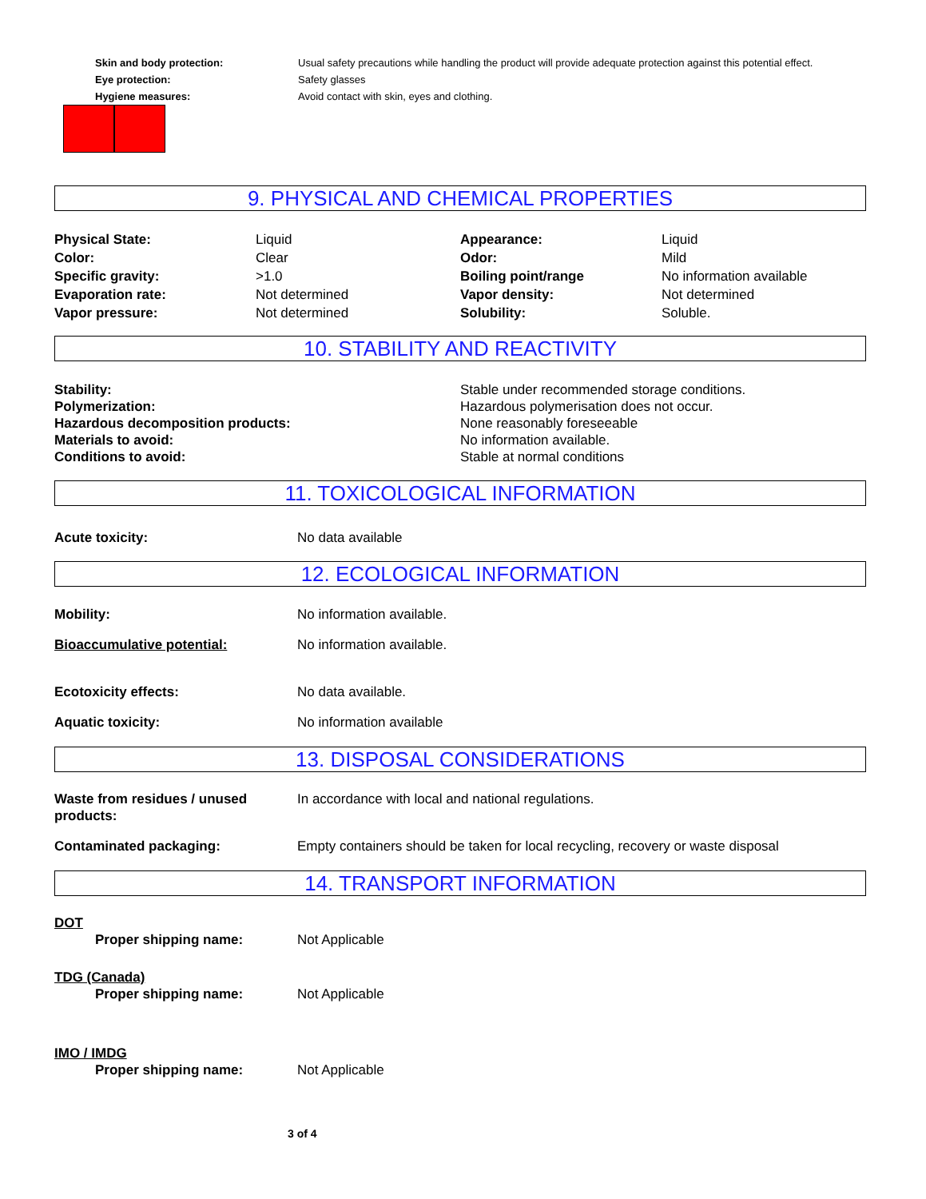Skin and body protection: Usual safety precautions while handling the product will provide adequate protection against this potential effect.
Eye protection: Safety glasses
Hygiene measures: Avoid contact with skin, eyes and clothing.
9. PHYSICAL AND CHEMICAL PROPERTIES
Physical State: Liquid Appearance: Liquid
Color: Clear Odor: Mild
Specific gravity: >1.0 Boiling point/range No information available
Evaporation rate: Not determined Vapor density: Not determined
Vapor pressure: Not determined Solubility: Soluble.
10. STABILITY AND REACTIVITY
Stability: Stable under recommended storage conditions.
Polymerization: Hazardous polymerisation does not occur.
Hazardous decomposition products: None reasonably foreseeable
Materials to avoid: No information available.
Conditions to avoid: Stable at normal conditions
11. TOXICOLOGICAL INFORMATION
Acute toxicity: No data available
12. ECOLOGICAL INFORMATION
Mobility: No information available.
Bioaccumulative potential: No information available.
Ecotoxicity effects: No data available.
Aquatic toxicity: No information available
13. DISPOSAL CONSIDERATIONS
Waste from residues / unused products: In accordance with local and national regulations.
Contaminated packaging: Empty containers should be taken for local recycling, recovery or waste disposal
14. TRANSPORT INFORMATION
DOT
Proper shipping name: Not Applicable
TDG (Canada)
Proper shipping name: Not Applicable
IMO / IMDG
Proper shipping name: Not Applicable
3 of 4